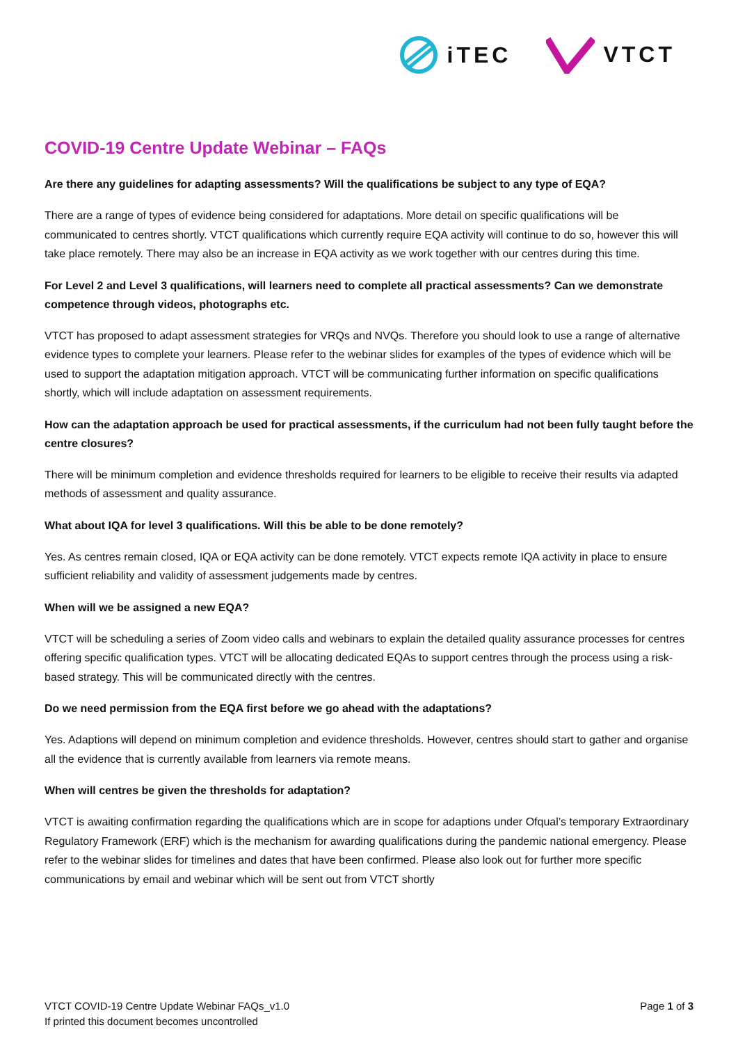iTEC VTCT
COVID-19 Centre Update Webinar – FAQs
Are there any guidelines for adapting assessments? Will the qualifications be subject to any type of EQA?
There are a range of types of evidence being considered for adaptations. More detail on specific qualifications will be communicated to centres shortly. VTCT qualifications which currently require EQA activity will continue to do so, however this will take place remotely. There may also be an increase in EQA activity as we work together with our centres during this time.
For Level 2 and Level 3 qualifications, will learners need to complete all practical assessments? Can we demonstrate competence through videos, photographs etc.
VTCT has proposed to adapt assessment strategies for VRQs and NVQs. Therefore you should look to use a range of alternative evidence types to complete your learners. Please refer to the webinar slides for examples of the types of evidence which will be used to support the adaptation mitigation approach. VTCT will be communicating further information on specific qualifications shortly, which will include adaptation on assessment requirements.
How can the adaptation approach be used for practical assessments, if the curriculum had not been fully taught before the centre closures?
There will be minimum completion and evidence thresholds required for learners to be eligible to receive their results via adapted methods of assessment and quality assurance.
What about IQA for level 3 qualifications. Will this be able to be done remotely?
Yes. As centres remain closed, IQA or EQA activity can be done remotely. VTCT expects remote IQA activity in place to ensure sufficient reliability and validity of assessment judgements made by centres.
When will we be assigned a new EQA?
VTCT will be scheduling a series of Zoom video calls and webinars to explain the detailed quality assurance processes for centres offering specific qualification types. VTCT will be allocating dedicated EQAs to support centres through the process using a risk-based strategy. This will be communicated directly with the centres.
Do we need permission from the EQA first before we go ahead with the adaptations?
Yes. Adaptions will depend on minimum completion and evidence thresholds. However, centres should start to gather and organise all the evidence that is currently available from learners via remote means.
When will centres be given the thresholds for adaptation?
VTCT is awaiting confirmation regarding the qualifications which are in scope for adaptions under Ofqual’s temporary Extraordinary Regulatory Framework (ERF) which is the mechanism for awarding qualifications during the pandemic national emergency. Please refer to the webinar slides for timelines and dates that have been confirmed. Please also look out for further more specific communications by email and webinar which will be sent out from VTCT shortly
VTCT COVID-19 Centre Update Webinar FAQs_v1.0
If printed this document becomes uncontrolled
Page 1 of 3